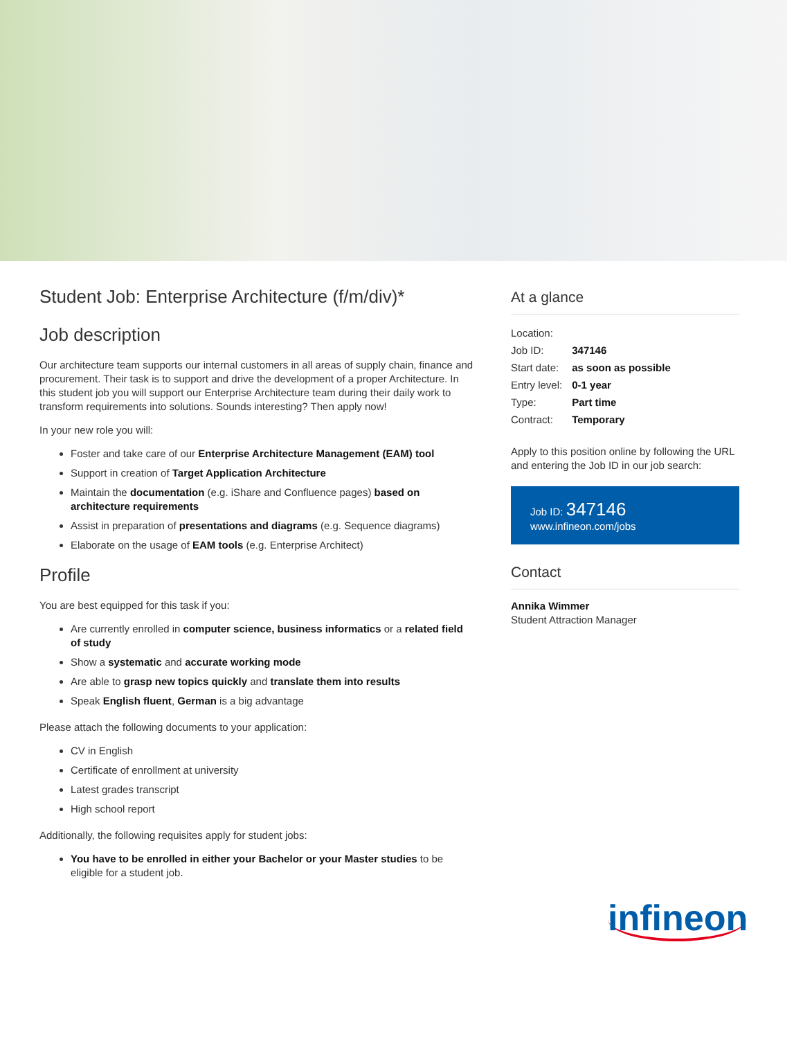Student Job: Enterprise Architecture (f/m/div)*
Job description
Our architecture team supports our internal customers in all areas of supply chain, finance and procurement. Their task is to support and drive the development of a proper Architecture. In this student job you will support our Enterprise Architecture team during their daily work to transform requirements into solutions. Sounds interesting? Then apply now!
In your new role you will:
Foster and take care of our Enterprise Architecture Management (EAM) tool
Support in creation of Target Application Architecture
Maintain the documentation (e.g. iShare and Confluence pages) based on architecture requirements
Assist in preparation of presentations and diagrams (e.g. Sequence diagrams)
Elaborate on the usage of EAM tools (e.g. Enterprise Architect)
Profile
You are best equipped for this task if you:
Are currently enrolled in computer science, business informatics or a related field of study
Show a systematic and accurate working mode
Are able to grasp new topics quickly and translate them into results
Speak English fluent, German is a big advantage
Please attach the following documents to your application:
CV in English
Certificate of enrollment at university
Latest grades transcript
High school report
Additionally, the following requisites apply for student jobs:
You have to be enrolled in either your Bachelor or your Master studies to be eligible for a student job.
At a glance
| Location: | |
| Job ID: | 347146 |
| Start date: | as soon as possible |
| Entry level: | 0-1 year |
| Type: | Part time |
| Contract: | Temporary |
Apply to this position online by following the URL and entering the Job ID in our job search:
Job ID: 347146
www.infineon.com/jobs
Contact
Annika Wimmer
Student Attraction Manager
infineon